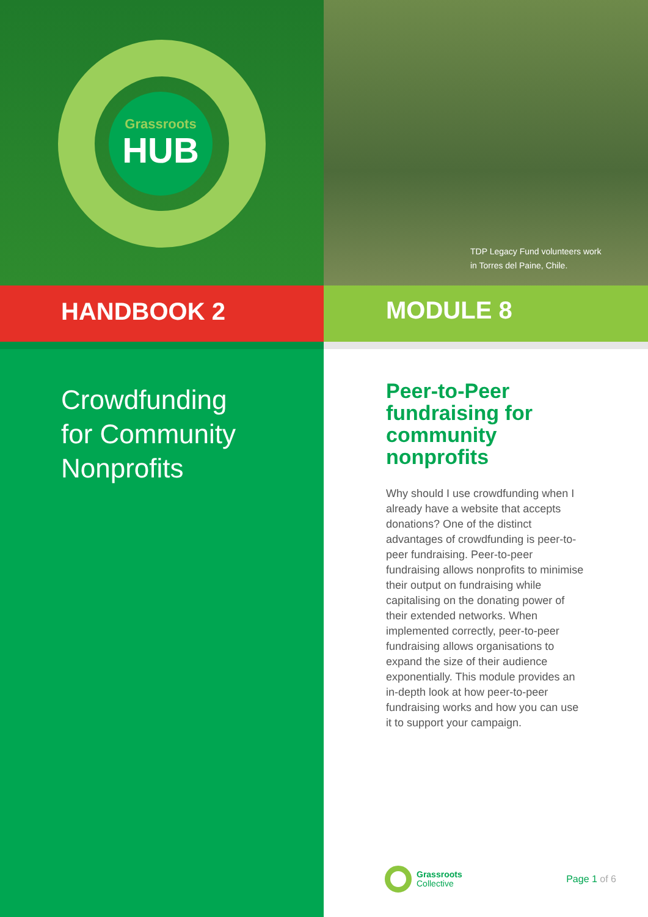Grassroots
HUB
TDP Legacy Fund volunteers work
in Torres del Paine, Chile.
HANDBOOK 2 MODULE 8
Crowdfunding
for Community
Nonprofits
Peer-to-Peer fundraising for community nonprofits
Why should I use crowdfunding when I already have a website that accepts donations? One of the distinct advantages of crowdfunding is peer-to-peer fundraising. Peer-to-peer fundraising allows nonprofits to minimise their output on fundraising while capitalising on the donating power of their extended networks. When implemented correctly, peer-to-peer fundraising allows organisations to expand the size of their audience exponentially. This module provides an in-depth look at how peer-to-peer fundraising works and how you can use it to support your campaign.
Grassroots
Collective
Page 1 of 6